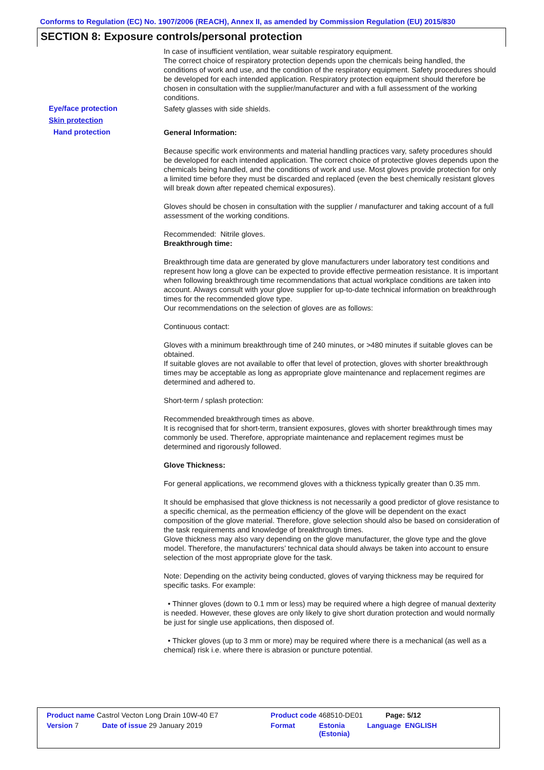Conforms to Regulation (EC) No. 1907/2006 (REACH), Annex II, as amended by Commission Regulation (EU) 2015/830
SECTION 8: Exposure controls/personal protection
In case of insufficient ventilation, wear suitable respiratory equipment.
The correct choice of respiratory protection depends upon the chemicals being handled, the conditions of work and use, and the condition of the respiratory equipment. Safety procedures should be developed for each intended application. Respiratory protection equipment should therefore be chosen in consultation with the supplier/manufacturer and with a full assessment of the working conditions.
Eye/face protection
Safety glasses with side shields.
Skin protection
Hand protection
General Information:
Because specific work environments and material handling practices vary, safety procedures should be developed for each intended application. The correct choice of protective gloves depends upon the chemicals being handled, and the conditions of work and use. Most gloves provide protection for only a limited time before they must be discarded and replaced (even the best chemically resistant gloves will break down after repeated chemical exposures).
Gloves should be chosen in consultation with the supplier / manufacturer and taking account of a full assessment of the working conditions.
Recommended: Nitrile gloves.
Breakthrough time:
Breakthrough time data are generated by glove manufacturers under laboratory test conditions and represent how long a glove can be expected to provide effective permeation resistance. It is important when following breakthrough time recommendations that actual workplace conditions are taken into account. Always consult with your glove supplier for up-to-date technical information on breakthrough times for the recommended glove type.
Our recommendations on the selection of gloves are as follows:
Continuous contact:
Gloves with a minimum breakthrough time of 240 minutes, or >480 minutes if suitable gloves can be obtained.
If suitable gloves are not available to offer that level of protection, gloves with shorter breakthrough times may be acceptable as long as appropriate glove maintenance and replacement regimes are determined and adhered to.
Short-term / splash protection:
Recommended breakthrough times as above.
It is recognised that for short-term, transient exposures, gloves with shorter breakthrough times may commonly be used. Therefore, appropriate maintenance and replacement regimes must be determined and rigorously followed.
Glove Thickness:
For general applications, we recommend gloves with a thickness typically greater than 0.35 mm.
It should be emphasised that glove thickness is not necessarily a good predictor of glove resistance to a specific chemical, as the permeation efficiency of the glove will be dependent on the exact composition of the glove material. Therefore, glove selection should also be based on consideration of the task requirements and knowledge of breakthrough times.
Glove thickness may also vary depending on the glove manufacturer, the glove type and the glove model. Therefore, the manufacturers’ technical data should always be taken into account to ensure selection of the most appropriate glove for the task.
Note: Depending on the activity being conducted, gloves of varying thickness may be required for specific tasks. For example:
• Thinner gloves (down to 0.1 mm or less) may be required where a high degree of manual dexterity is needed. However, these gloves are only likely to give short duration protection and would normally be just for single use applications, then disposed of.
• Thicker gloves (up to 3 mm or more) may be required where there is a mechanical (as well as a chemical) risk i.e. where there is abrasion or puncture potential.
| Product name Castrol Vecton Long Drain 10W-40 E7 | | | Product code 468510-DE01 | | Page: 5/12 |
| Version 7 | Date of issue 29 January 2019 | | Format | Estonia (Estonia) | Language ENGLISH |